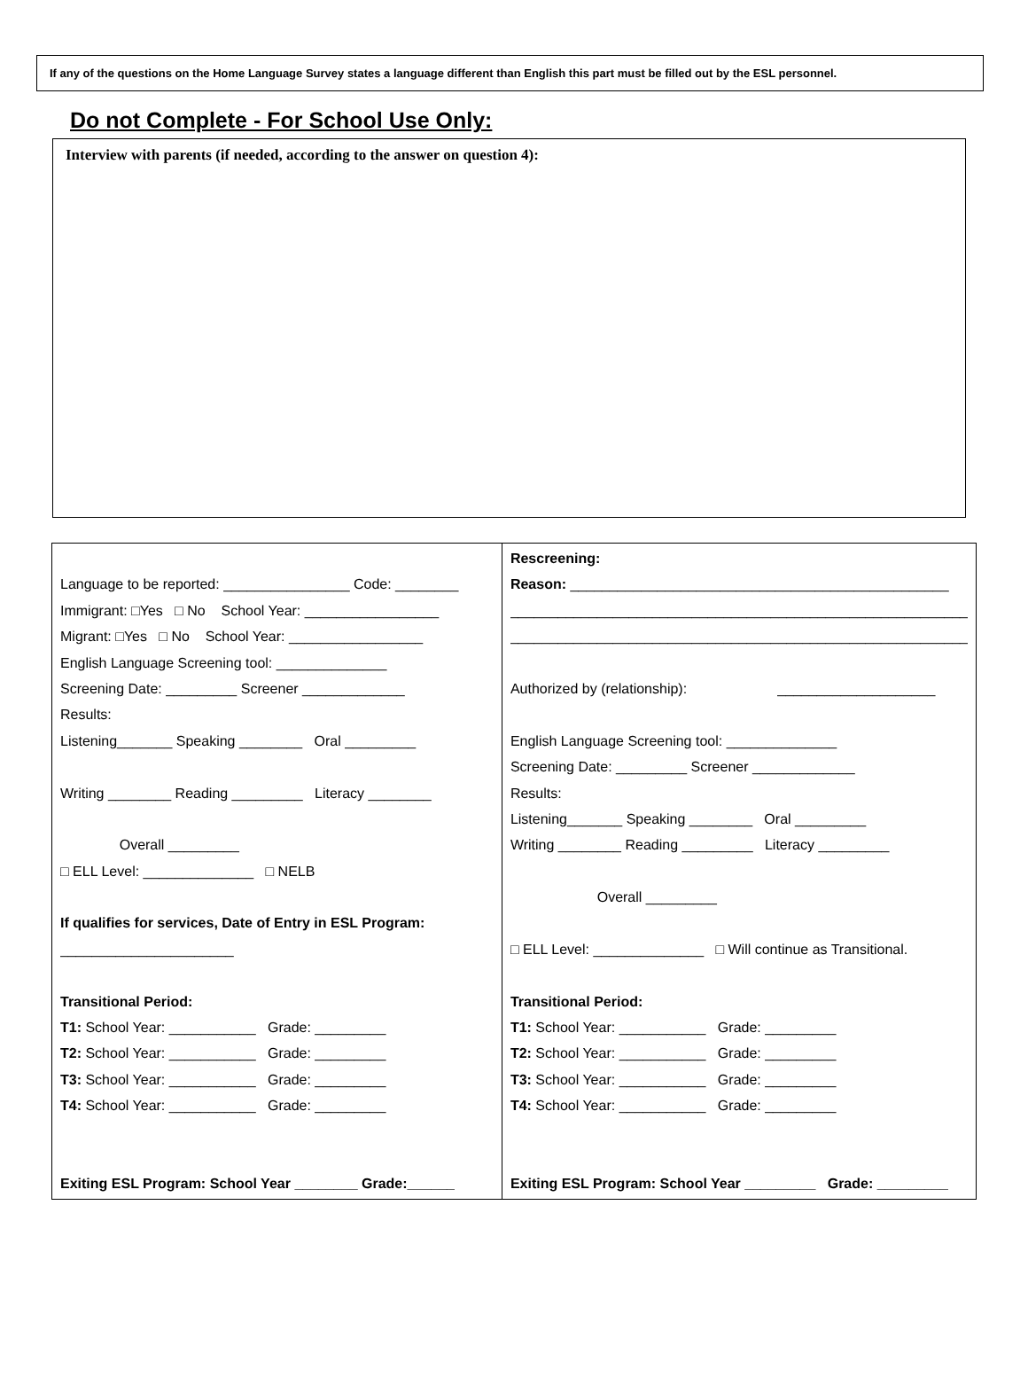If any of the questions on the Home Language Survey states a language different than English this part must be filled out by the ESL personnel.
Do not Complete - For School Use Only:
Interview with parents (if needed, according to the answer on question 4):
| Language to be reported: ________________ Code: ________ Immigrant: □Yes □ No School Year: _________________ Migrant: □Yes □ No School Year: _________________ English Language Screening tool: ______________ Screening Date: _________ Screener _____________ Results: Listening_______ Speaking ________ Oral _________ Writing ________ Reading _________ Literacy ________ Overall _________ □ ELL Level: ______________ □ NELB If qualifies for services, Date of Entry in ESL Program: ______________________ Transitional Period: T1: School Year: ___________ Grade: _________ T2: School Year: ___________ Grade: _________ T3: School Year: ___________ Grade: _________ T4: School Year: ___________ Grade: _________ Exiting ESL Program: School Year ________ Grade:______ | Rescreening: Reason: ________________________________________________ __________________________________________________________ __________________________________________________________ Authorized by (relationship): ____________________ English Language Screening tool: ______________ Screening Date: _________ Screener _____________ Results: Listening_______ Speaking ________ Oral _________ Writing ________ Reading _________ Literacy _________ Overall _________ □ ELL Level: ______________ □ Will continue as Transitional. Transitional Period: T1: School Year: ___________ Grade: _________ T2: School Year: ___________ Grade: _________ T3: School Year: ___________ Grade: _________ T4: School Year: ___________ Grade: _________ Exiting ESL Program: School Year _________ Grade: _________ |